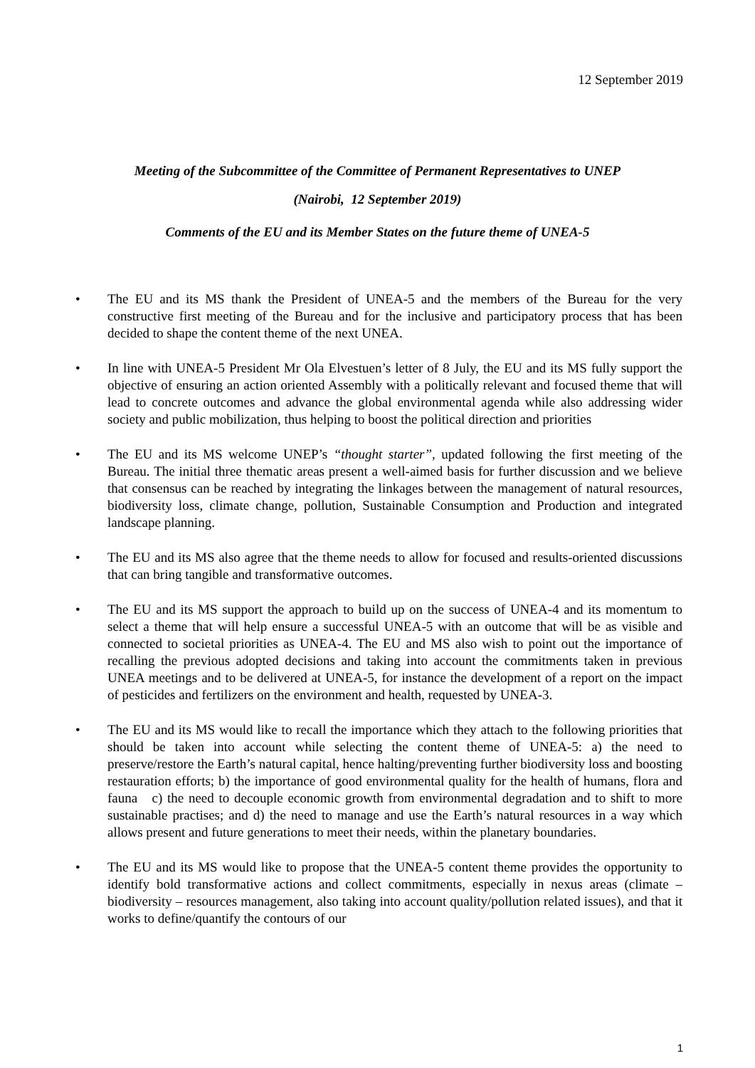12 September 2019
Meeting of the Subcommittee of the Committee of Permanent Representatives to UNEP
(Nairobi, 12 September 2019)
Comments of the EU and its Member States on the future theme of UNEA-5
• The EU and its MS thank the President of UNEA-5 and the members of the Bureau for the very constructive first meeting of the Bureau and for the inclusive and participatory process that has been decided to shape the content theme of the next UNEA.
• In line with UNEA-5 President Mr Ola Elvestuen’s letter of 8 July, the EU and its MS fully support the objective of ensuring an action oriented Assembly with a politically relevant and focused theme that will lead to concrete outcomes and advance the global environmental agenda while also addressing wider society and public mobilization, thus helping to boost the political direction and priorities
• The EU and its MS welcome UNEP’s “thought starter”, updated following the first meeting of the Bureau. The initial three thematic areas present a well-aimed basis for further discussion and we believe that consensus can be reached by integrating the linkages between the management of natural resources, biodiversity loss, climate change, pollution, Sustainable Consumption and Production and integrated landscape planning.
• The EU and its MS also agree that the theme needs to allow for focused and results-oriented discussions that can bring tangible and transformative outcomes.
• The EU and its MS support the approach to build up on the success of UNEA-4 and its momentum to select a theme that will help ensure a successful UNEA-5 with an outcome that will be as visible and connected to societal priorities as UNEA-4. The EU and MS also wish to point out the importance of recalling the previous adopted decisions and taking into account the commitments taken in previous UNEA meetings and to be delivered at UNEA-5, for instance the development of a report on the impact of pesticides and fertilizers on the environment and health, requested by UNEA-3.
• The EU and its MS would like to recall the importance which they attach to the following priorities that should be taken into account while selecting the content theme of UNEA-5: a) the need to preserve/restore the Earth’s natural capital, hence halting/preventing further biodiversity loss and boosting restauration efforts; b) the importance of good environmental quality for the health of humans, flora and fauna c) the need to decouple economic growth from environmental degradation and to shift to more sustainable practises; and d) the need to manage and use the Earth’s natural resources in a way which allows present and future generations to meet their needs, within the planetary boundaries.
• The EU and its MS would like to propose that the UNEA-5 content theme provides the opportunity to identify bold transformative actions and collect commitments, especially in nexus areas (climate – biodiversity – resources management, also taking into account quality/pollution related issues), and that it works to define/quantify the contours of our
1